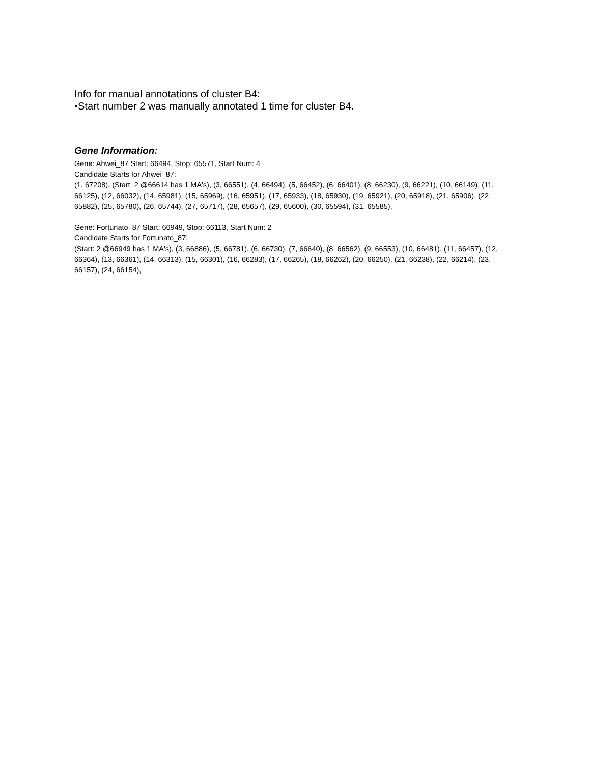Info for manual annotations of cluster B4:
•Start number 2 was manually annotated 1 time for cluster B4.
Gene Information:
Gene: Ahwei_87 Start: 66494, Stop: 65571, Start Num: 4
Candidate Starts for Ahwei_87:
(1, 67208), (Start: 2 @66614 has 1 MA's), (3, 66551), (4, 66494), (5, 66452), (6, 66401), (8, 66230), (9, 66221), (10, 66149), (11, 66125), (12, 66032), (14, 65981), (15, 65969), (16, 65951), (17, 65933), (18, 65930), (19, 65921), (20, 65918), (21, 65906), (22, 65882), (25, 65780), (26, 65744), (27, 65717), (28, 65657), (29, 65600), (30, 65594), (31, 65585),
Gene: Fortunato_87 Start: 66949, Stop: 66113, Start Num: 2
Candidate Starts for Fortunato_87:
(Start: 2 @66949 has 1 MA's), (3, 66886), (5, 66781), (6, 66730), (7, 66640), (8, 66562), (9, 66553), (10, 66481), (11, 66457), (12, 66364), (13, 66361), (14, 66313), (15, 66301), (16, 66283), (17, 66265), (18, 66262), (20, 66250), (21, 66238), (22, 66214), (23, 66157), (24, 66154),